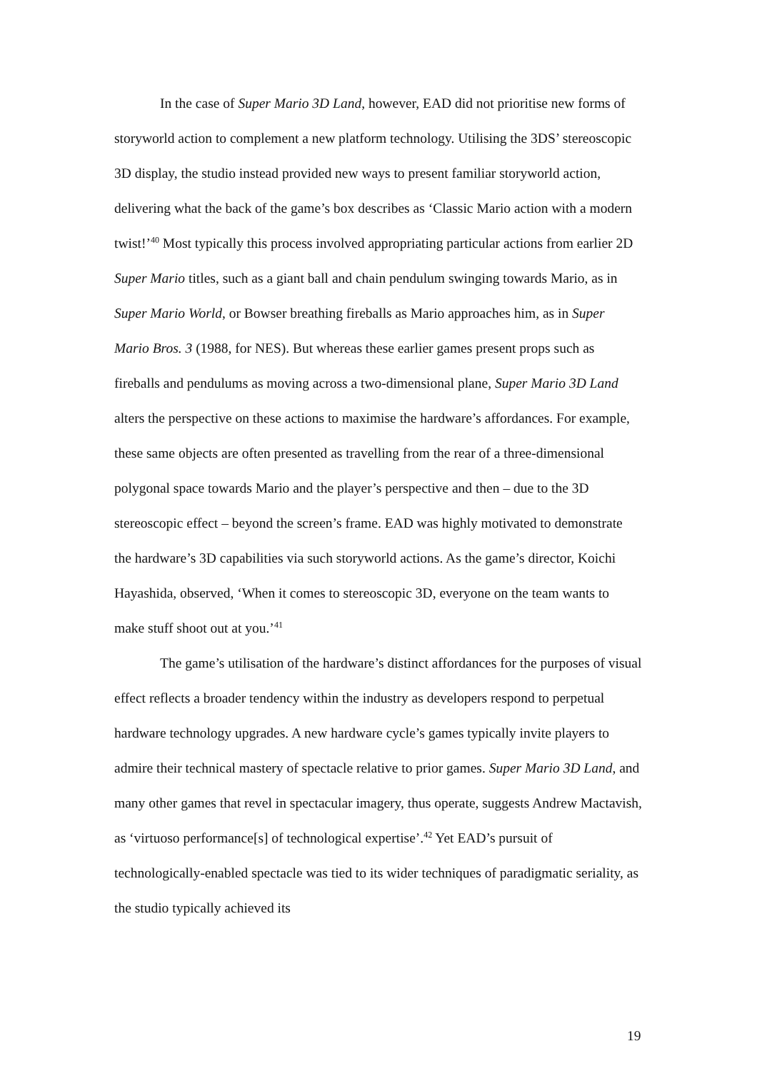In the case of Super Mario 3D Land, however, EAD did not prioritise new forms of storyworld action to complement a new platform technology. Utilising the 3DS’ stereoscopic 3D display, the studio instead provided new ways to present familiar storyworld action, delivering what the back of the game’s box describes as ‘Classic Mario action with a modern twist!’<sup>40</sup> Most typically this process involved appropriating particular actions from earlier 2D Super Mario titles, such as a giant ball and chain pendulum swinging towards Mario, as in Super Mario World, or Bowser breathing fireballs as Mario approaches him, as in Super Mario Bros. 3 (1988, for NES). But whereas these earlier games present props such as fireballs and pendulums as moving across a two-dimensional plane, Super Mario 3D Land alters the perspective on these actions to maximise the hardware’s affordances. For example, these same objects are often presented as travelling from the rear of a three-dimensional polygonal space towards Mario and the player’s perspective and then – due to the 3D stereoscopic effect – beyond the screen’s frame. EAD was highly motivated to demonstrate the hardware’s 3D capabilities via such storyworld actions. As the game’s director, Koichi Hayashida, observed, ‘When it comes to stereoscopic 3D, everyone on the team wants to make stuff shoot out at you.’<sup>41</sup>
The game’s utilisation of the hardware’s distinct affordances for the purposes of visual effect reflects a broader tendency within the industry as developers respond to perpetual hardware technology upgrades. A new hardware cycle’s games typically invite players to admire their technical mastery of spectacle relative to prior games. Super Mario 3D Land, and many other games that revel in spectacular imagery, thus operate, suggests Andrew Mactavish, as ‘virtuoso performance[s] of technological expertise’.<sup>42</sup> Yet EAD’s pursuit of technologically-enabled spectacle was tied to its wider techniques of paradigmatic seriality, as the studio typically achieved its
19